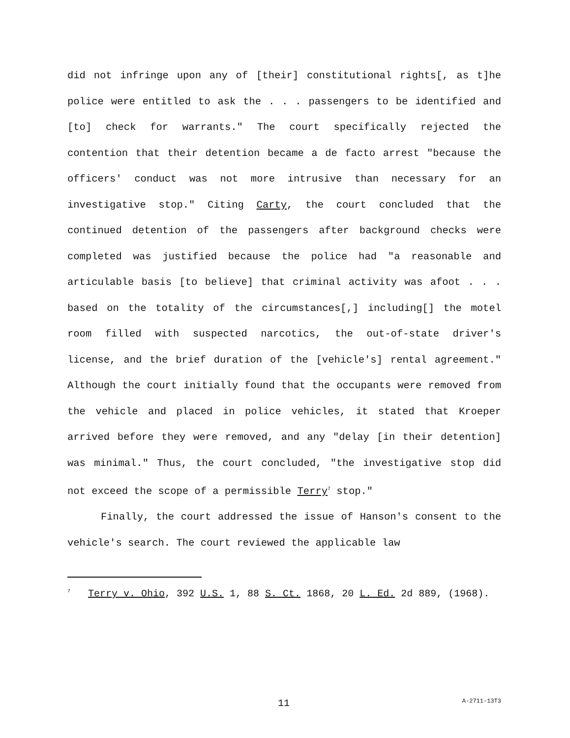did not infringe upon any of [their] constitutional rights[, as t]he police were entitled to ask the . . . passengers to be identified and [to] check for warrants." The court specifically rejected the contention that their detention became a de facto arrest "because the officers' conduct was not more intrusive than necessary for an investigative stop." Citing Carty, the court concluded that the continued detention of the passengers after background checks were completed was justified because the police had "a reasonable and articulable basis [to believe] that criminal activity was afoot . . . based on the totality of the circumstances[,] including[] the motel room filled with suspected narcotics, the out-of-state driver's license, and the brief duration of the [vehicle's] rental agreement." Although the court initially found that the occupants were removed from the vehicle and placed in police vehicles, it stated that Kroeper arrived before they were removed, and any "delay [in their detention] was minimal." Thus, the court concluded, "the investigative stop did not exceed the scope of a permissible Terry<sup>7</sup> stop."
Finally, the court addressed the issue of Hanson's consent to the vehicle's search. The court reviewed the applicable law
<sup>7</sup> Terry v. Ohio, 392 U.S. 1, 88 S. Ct. 1868, 20 L. Ed. 2d 889, (1968).
11 A-2711-13T3